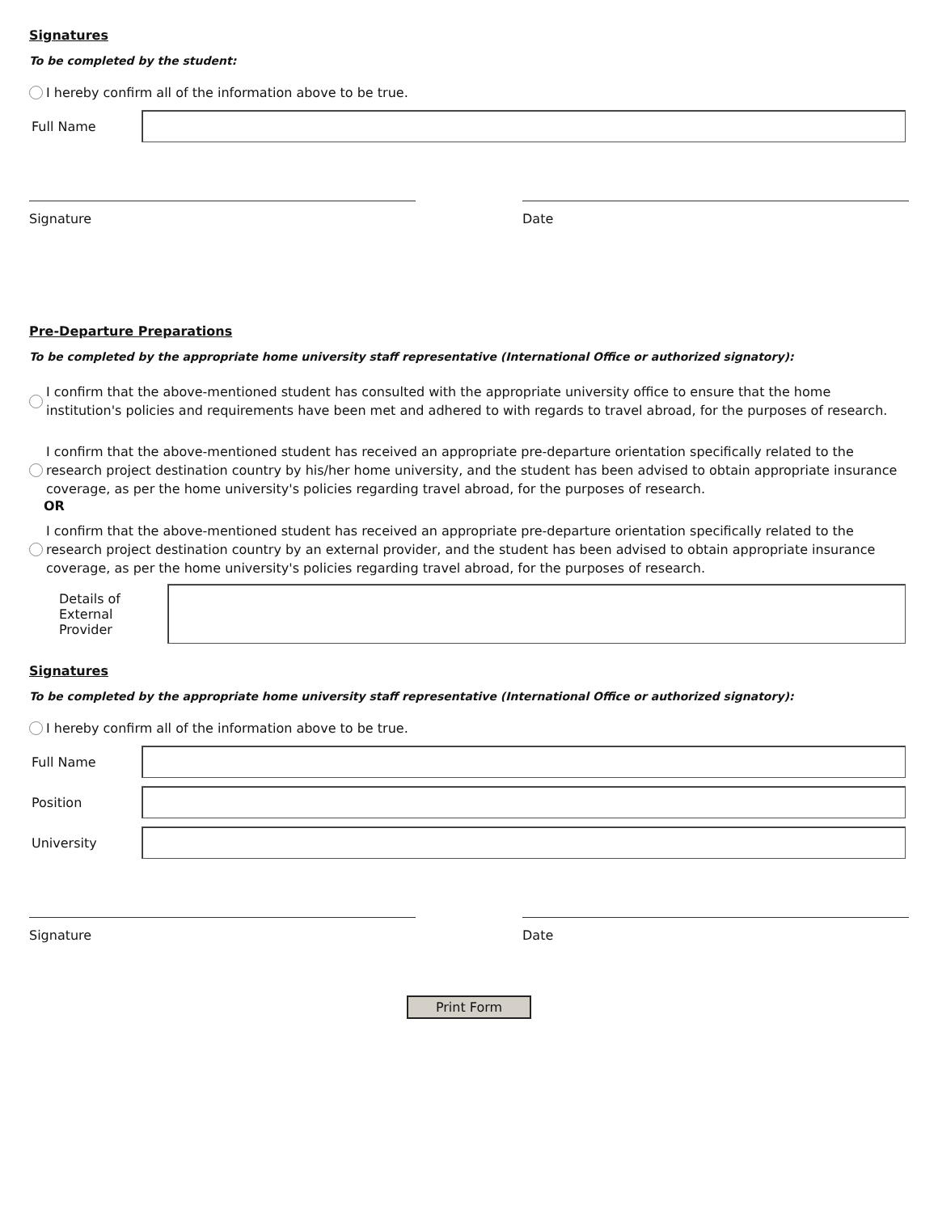Signatures
To be completed by the student:
I hereby confirm all of the information above to be true.
Full Name
Signature Date
Pre-Departure Preparations
To be completed by the appropriate home university staff representative (International Office or authorized signatory):
I confirm that the above-mentioned student has consulted with the appropriate university office to ensure that the home institution's policies and requirements have been met and adhered to with regards to travel abroad, for the purposes of research.
I confirm that the above-mentioned student has received an appropriate pre-departure orientation specifically related to the research project destination country by his/her home university, and the student has been advised to obtain appropriate insurance coverage, as per the home university's policies regarding travel abroad, for the purposes of research.
OR
I confirm that the above-mentioned student has received an appropriate pre-departure orientation specifically related to the research project destination country by an external provider, and the student has been advised to obtain appropriate insurance coverage, as per the home university's policies regarding travel abroad, for the purposes of research.
Details of External Provider
Signatures
To be completed by the appropriate home university staff representative (International Office or authorized signatory):
I hereby confirm all of the information above to be true.
Full Name
Position
University
Signature Date
Print Form